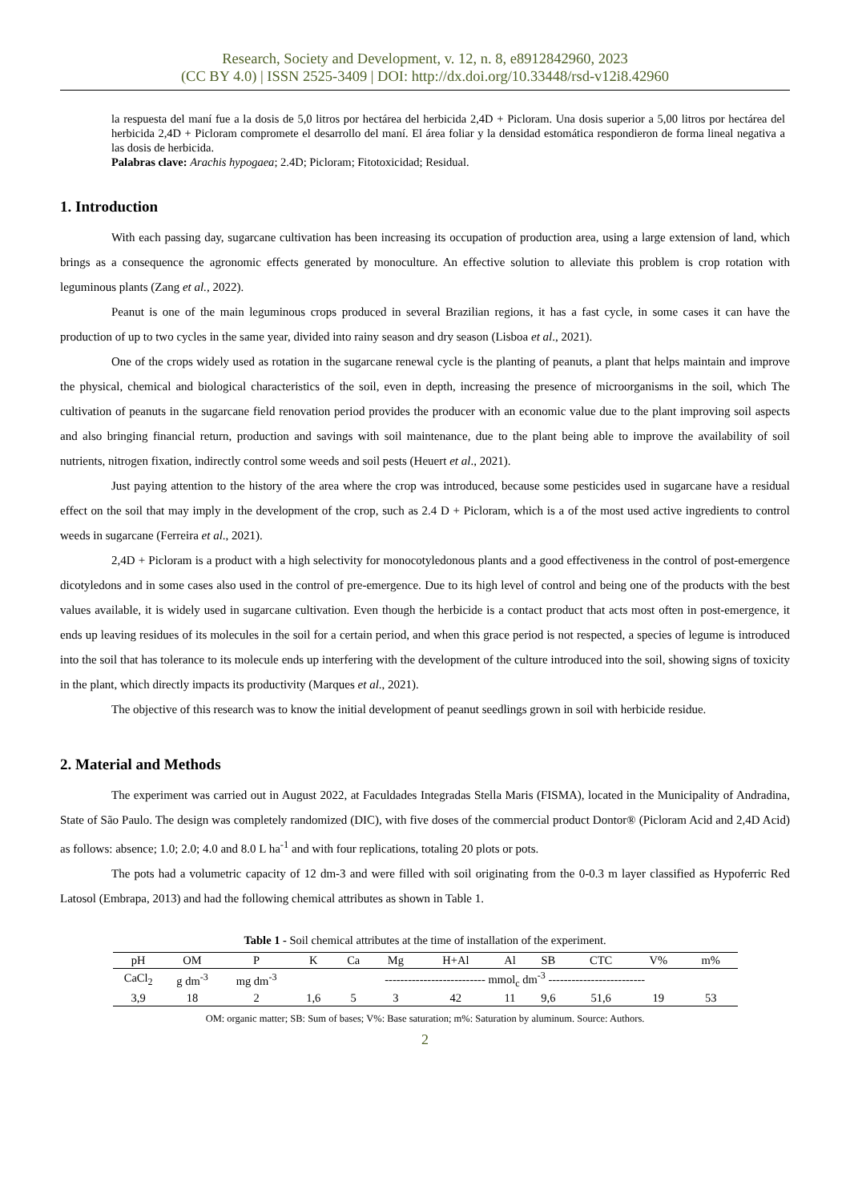Research, Society and Development, v. 12, n. 8, e8912842960, 2023
(CC BY 4.0) | ISSN 2525-3409 | DOI: http://dx.doi.org/10.33448/rsd-v12i8.42960
la respuesta del maní fue a la dosis de 5,0 litros por hectárea del herbicida 2,4D + Picloram. Una dosis superior a 5,00 litros por hectárea del herbicida 2,4D + Picloram compromete el desarrollo del maní. El área foliar y la densidad estomática respondieron de forma lineal negativa a las dosis de herbicida.
Palabras clave: Arachis hypogaea; 2.4D; Picloram; Fitotoxicidad; Residual.
1. Introduction
With each passing day, sugarcane cultivation has been increasing its occupation of production area, using a large extension of land, which brings as a consequence the agronomic effects generated by monoculture. An effective solution to alleviate this problem is crop rotation with leguminous plants (Zang et al., 2022).
Peanut is one of the main leguminous crops produced in several Brazilian regions, it has a fast cycle, in some cases it can have the production of up to two cycles in the same year, divided into rainy season and dry season (Lisboa et al., 2021).
One of the crops widely used as rotation in the sugarcane renewal cycle is the planting of peanuts, a plant that helps maintain and improve the physical, chemical and biological characteristics of the soil, even in depth, increasing the presence of microorganisms in the soil, which The cultivation of peanuts in the sugarcane field renovation period provides the producer with an economic value due to the plant improving soil aspects and also bringing financial return, production and savings with soil maintenance, due to the plant being able to improve the availability of soil nutrients, nitrogen fixation, indirectly control some weeds and soil pests (Heuert et al., 2021).
Just paying attention to the history of the area where the crop was introduced, because some pesticides used in sugarcane have a residual effect on the soil that may imply in the development of the crop, such as 2.4 D + Picloram, which is a of the most used active ingredients to control weeds in sugarcane (Ferreira et al., 2021).
2,4D + Picloram is a product with a high selectivity for monocotyledonous plants and a good effectiveness in the control of post-emergence dicotyledons and in some cases also used in the control of pre-emergence. Due to its high level of control and being one of the products with the best values available, it is widely used in sugarcane cultivation. Even though the herbicide is a contact product that acts most often in post-emergence, it ends up leaving residues of its molecules in the soil for a certain period, and when this grace period is not respected, a species of legume is introduced into the soil that has tolerance to its molecule ends up interfering with the development of the culture introduced into the soil, showing signs of toxicity in the plant, which directly impacts its productivity (Marques et al., 2021).
The objective of this research was to know the initial development of peanut seedlings grown in soil with herbicide residue.
2. Material and Methods
The experiment was carried out in August 2022, at Faculdades Integradas Stella Maris (FISMA), located in the Municipality of Andradina, State of São Paulo. The design was completely randomized (DIC), with five doses of the commercial product Dontor® (Picloram Acid and 2,4D Acid) as follows: absence; 1.0; 2.0; 4.0 and 8.0 L ha<sup>-1</sup> and with four replications, totaling 20 plots or pots.
The pots had a volumetric capacity of 12 dm-3 and were filled with soil originating from the 0-0.3 m layer classified as Hypoferric Red Latosol (Embrapa, 2013) and had the following chemical attributes as shown in Table 1.
Table 1 - Soil chemical attributes at the time of installation of the experiment.
| pH | OM | P | K | Ca | Mg | H+Al | Al | SB | CTC | V% | m% |
| --- | --- | --- | --- | --- | --- | --- | --- | --- | --- | --- | --- |
| CaCl<sub>2</sub> | g dm<sup>-3</sup> | mg dm<sup>-3</sup> | -------------------------- mmol<sub>c</sub> dm<sup>-3</sup> ------------------------- | | | | | | | | |
| 3,9 | 18 | 2 | 1,6 | 5 | 3 | 42 | 11 | 9,6 | 51,6 | 19 | 53 |
OM: organic matter; SB: Sum of bases; V%: Base saturation; m%: Saturation by aluminum. Source: Authors.
2